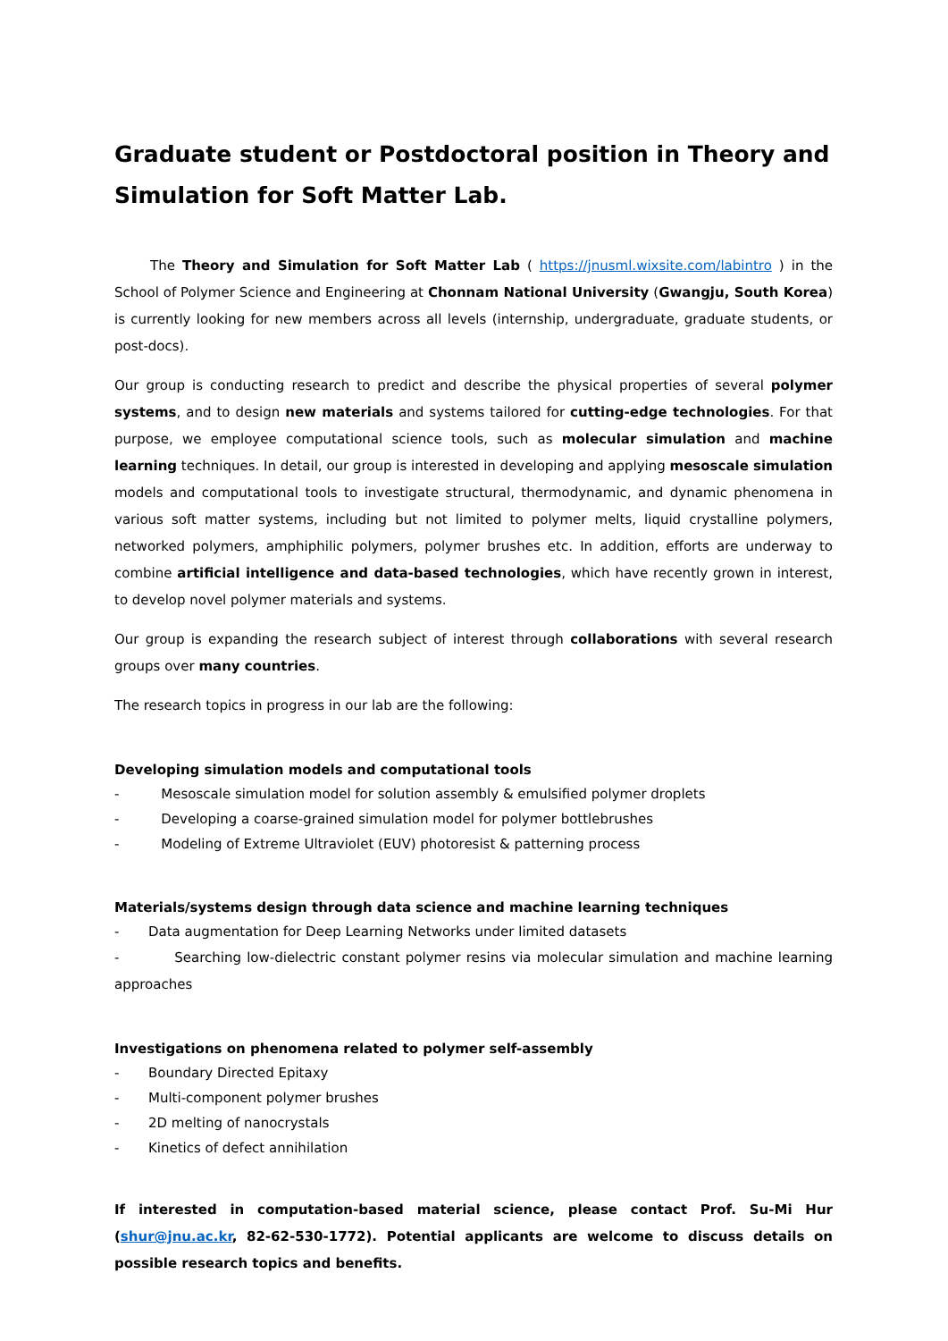Graduate student or Postdoctoral position in Theory and Simulation for Soft Matter Lab.
The Theory and Simulation for Soft Matter Lab ( https://jnusml.wixsite.com/labintro ) in the School of Polymer Science and Engineering at Chonnam National University (Gwangju, South Korea) is currently looking for new members across all levels (internship, undergraduate, graduate students, or post-docs).
Our group is conducting research to predict and describe the physical properties of several polymer systems, and to design new materials and systems tailored for cutting-edge technologies. For that purpose, we employee computational science tools, such as molecular simulation and machine learning techniques. In detail, our group is interested in developing and applying mesoscale simulation models and computational tools to investigate structural, thermodynamic, and dynamic phenomena in various soft matter systems, including but not limited to polymer melts, liquid crystalline polymers, networked polymers, amphiphilic polymers, polymer brushes etc. In addition, efforts are underway to combine artificial intelligence and data-based technologies, which have recently grown in interest, to develop novel polymer materials and systems.
Our group is expanding the research subject of interest through collaborations with several research groups over many countries.
The research topics in progress in our lab are the following:
Developing simulation models and computational tools
- Mesoscale simulation model for solution assembly & emulsified polymer droplets
- Developing a coarse-grained simulation model for polymer bottlebrushes
- Modeling of Extreme Ultraviolet (EUV) photoresist & patterning process
Materials/systems design through data science and machine learning techniques
- Data augmentation for Deep Learning Networks under limited datasets
- Searching low-dielectric constant polymer resins via molecular simulation and machine learning approaches
Investigations on phenomena related to polymer self-assembly
- Boundary Directed Epitaxy
- Multi-component polymer brushes
- 2D melting of nanocrystals
- Kinetics of defect annihilation
If interested in computation-based material science, please contact Prof. Su-Mi Hur (shur@jnu.ac.kr, 82-62-530-1772). Potential applicants are welcome to discuss details on possible research topics and benefits.